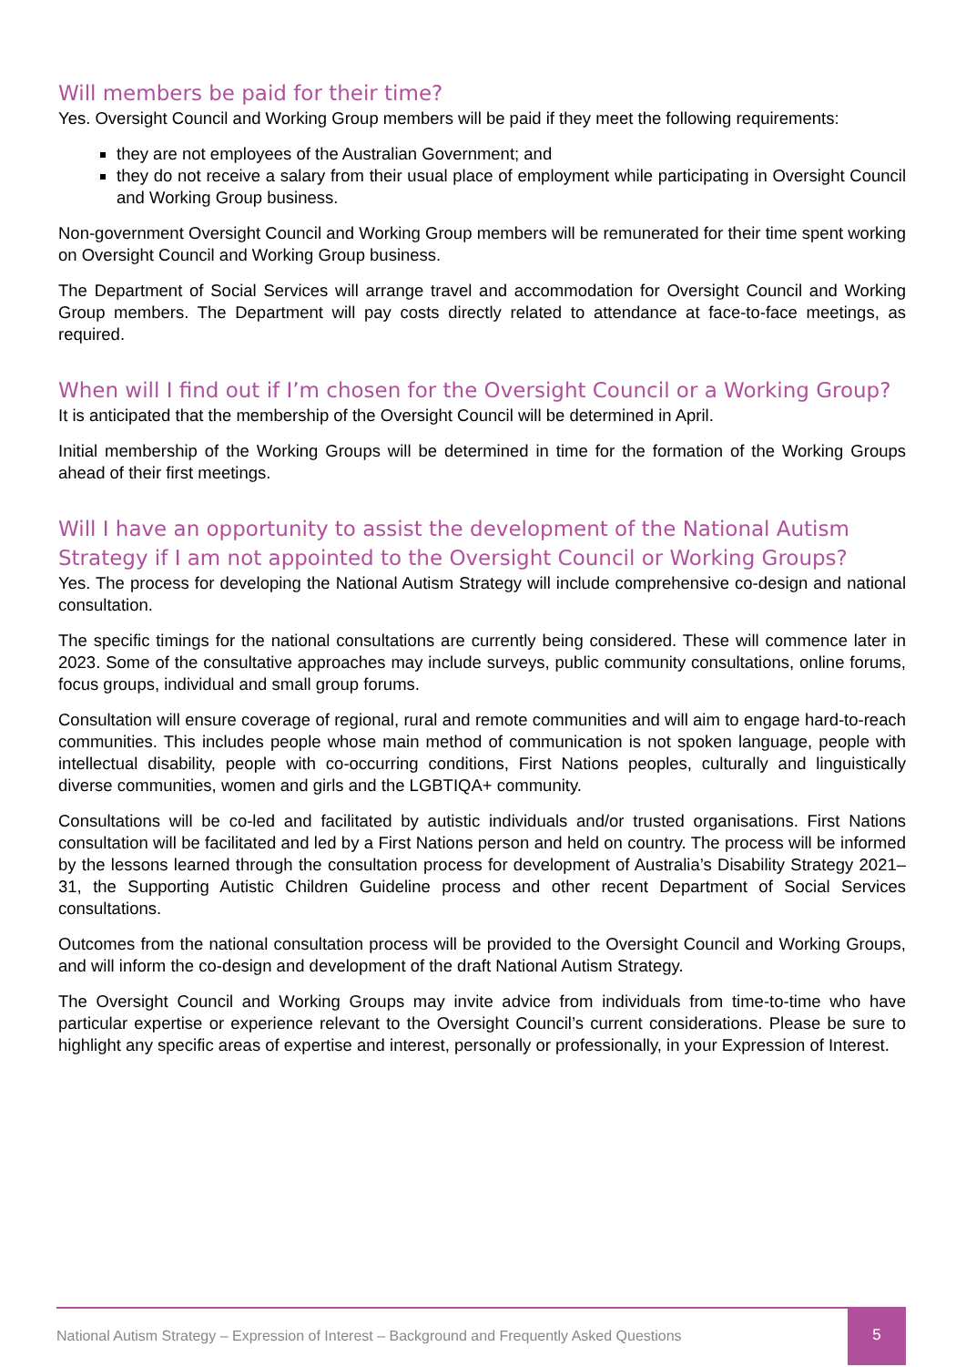Will members be paid for their time?
Yes. Oversight Council and Working Group members will be paid if they meet the following requirements:
they are not employees of the Australian Government; and
they do not receive a salary from their usual place of employment while participating in Oversight Council and Working Group business.
Non-government Oversight Council and Working Group members will be remunerated for their time spent working on Oversight Council and Working Group business.
The Department of Social Services will arrange travel and accommodation for Oversight Council and Working Group members. The Department will pay costs directly related to attendance at face-to-face meetings, as required.
When will I find out if I’m chosen for the Oversight Council or a Working Group?
It is anticipated that the membership of the Oversight Council will be determined in April.
Initial membership of the Working Groups will be determined in time for the formation of the Working Groups ahead of their first meetings.
Will I have an opportunity to assist the development of the National Autism Strategy if I am not appointed to the Oversight Council or Working Groups?
Yes. The process for developing the National Autism Strategy will include comprehensive co-design and national consultation.
The specific timings for the national consultations are currently being considered. These will commence later in 2023. Some of the consultative approaches may include surveys, public community consultations, online forums, focus groups, individual and small group forums.
Consultation will ensure coverage of regional, rural and remote communities and will aim to engage hard-to-reach communities. This includes people whose main method of communication is not spoken language, people with intellectual disability, people with co-occurring conditions, First Nations peoples, culturally and linguistically diverse communities, women and girls and the LGBTIQA+ community.
Consultations will be co-led and facilitated by autistic individuals and/or trusted organisations. First Nations consultation will be facilitated and led by a First Nations person and held on country. The process will be informed by the lessons learned through the consultation process for development of Australia’s Disability Strategy 2021–31, the Supporting Autistic Children Guideline process and other recent Department of Social Services consultations.
Outcomes from the national consultation process will be provided to the Oversight Council and Working Groups, and will inform the co-design and development of the draft National Autism Strategy.
The Oversight Council and Working Groups may invite advice from individuals from time-to-time who have particular expertise or experience relevant to the Oversight Council’s current considerations. Please be sure to highlight any specific areas of expertise and interest, personally or professionally, in your Expression of Interest.
National Autism Strategy – Expression of Interest – Background and Frequently Asked Questions
5